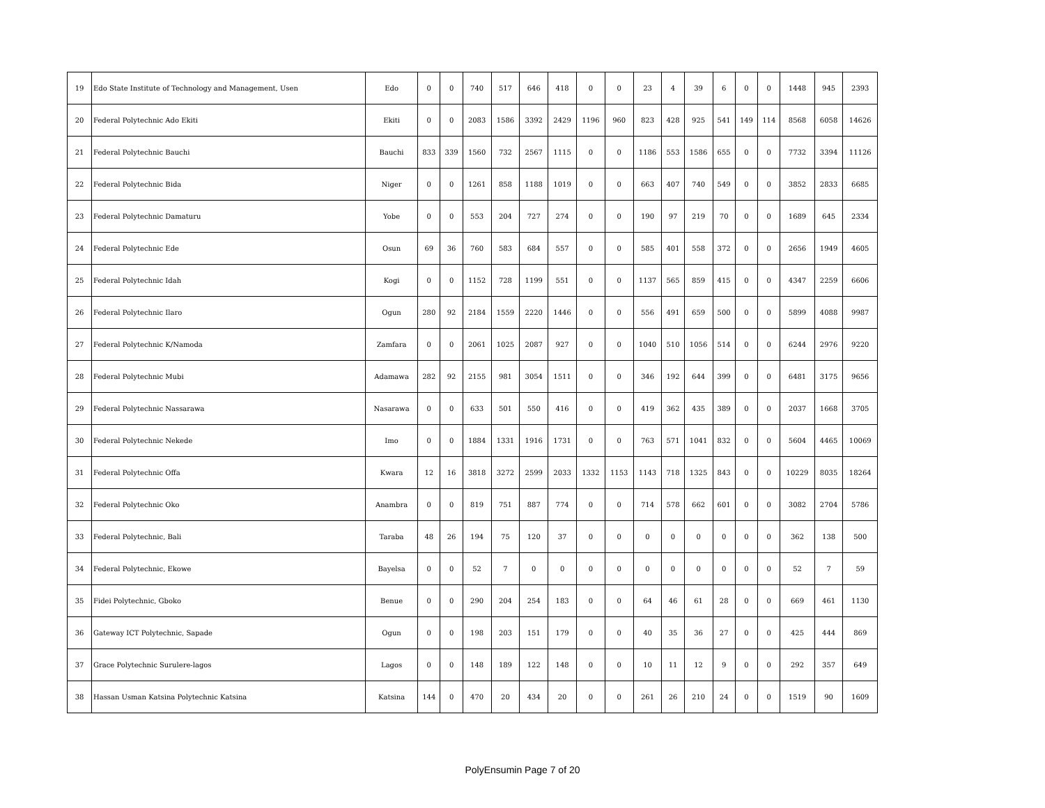| 19 | Edo State Institute of Technology and Management, Usen | Edo | 0 | 0 | 740 | 517 | 646 | 418 | 0 | 0 | 23 | 4 | 39 | 6 | 0 | 0 | 1448 | 945 | 2393 |
| 20 | Federal Polytechnic Ado Ekiti | Ekiti | 0 | 0 | 2083 | 1586 | 3392 | 2429 | 1196 | 960 | 823 | 428 | 925 | 541 | 149 | 114 | 8568 | 6058 | 14626 |
| 21 | Federal Polytechnic Bauchi | Bauchi | 833 | 339 | 1560 | 732 | 2567 | 1115 | 0 | 0 | 1186 | 553 | 1586 | 655 | 0 | 0 | 7732 | 3394 | 11126 |
| 22 | Federal Polytechnic Bida | Niger | 0 | 0 | 1261 | 858 | 1188 | 1019 | 0 | 0 | 663 | 407 | 740 | 549 | 0 | 0 | 3852 | 2833 | 6685 |
| 23 | Federal Polytechnic Damaturu | Yobe | 0 | 0 | 553 | 204 | 727 | 274 | 0 | 0 | 190 | 97 | 219 | 70 | 0 | 0 | 1689 | 645 | 2334 |
| 24 | Federal Polytechnic Ede | Osun | 69 | 36 | 760 | 583 | 684 | 557 | 0 | 0 | 585 | 401 | 558 | 372 | 0 | 0 | 2656 | 1949 | 4605 |
| 25 | Federal Polytechnic Idah | Kogi | 0 | 0 | 1152 | 728 | 1199 | 551 | 0 | 0 | 1137 | 565 | 859 | 415 | 0 | 0 | 4347 | 2259 | 6606 |
| 26 | Federal Polytechnic Ilaro | Ogun | 280 | 92 | 2184 | 1559 | 2220 | 1446 | 0 | 0 | 556 | 491 | 659 | 500 | 0 | 0 | 5899 | 4088 | 9987 |
| 27 | Federal Polytechnic K/Namoda | Zamfara | 0 | 0 | 2061 | 1025 | 2087 | 927 | 0 | 0 | 1040 | 510 | 1056 | 514 | 0 | 0 | 6244 | 2976 | 9220 |
| 28 | Federal Polytechnic Mubi | Adamawa | 282 | 92 | 2155 | 981 | 3054 | 1511 | 0 | 0 | 346 | 192 | 644 | 399 | 0 | 0 | 6481 | 3175 | 9656 |
| 29 | Federal Polytechnic Nassarawa | Nasarawa | 0 | 0 | 633 | 501 | 550 | 416 | 0 | 0 | 419 | 362 | 435 | 389 | 0 | 0 | 2037 | 1668 | 3705 |
| 30 | Federal Polytechnic Nekede | Imo | 0 | 0 | 1884 | 1331 | 1916 | 1731 | 0 | 0 | 763 | 571 | 1041 | 832 | 0 | 0 | 5604 | 4465 | 10069 |
| 31 | Federal Polytechnic Offa | Kwara | 12 | 16 | 3818 | 3272 | 2599 | 2033 | 1332 | 1153 | 1143 | 718 | 1325 | 843 | 0 | 0 | 10229 | 8035 | 18264 |
| 32 | Federal Polytechnic Oko | Anambra | 0 | 0 | 819 | 751 | 887 | 774 | 0 | 0 | 714 | 578 | 662 | 601 | 0 | 0 | 3082 | 2704 | 5786 |
| 33 | Federal Polytechnic, Bali | Taraba | 48 | 26 | 194 | 75 | 120 | 37 | 0 | 0 | 0 | 0 | 0 | 0 | 0 | 0 | 362 | 138 | 500 |
| 34 | Federal Polytechnic, Ekowe | Bayelsa | 0 | 0 | 52 | 7 | 0 | 0 | 0 | 0 | 0 | 0 | 0 | 0 | 0 | 0 | 52 | 7 | 59 |
| 35 | Fidei Polytechnic, Gboko | Benue | 0 | 0 | 290 | 204 | 254 | 183 | 0 | 0 | 64 | 46 | 61 | 28 | 0 | 0 | 669 | 461 | 1130 |
| 36 | Gateway ICT Polytechnic, Sapade | Ogun | 0 | 0 | 198 | 203 | 151 | 179 | 0 | 0 | 40 | 35 | 36 | 27 | 0 | 0 | 425 | 444 | 869 |
| 37 | Grace Polytechnic Surulere-lagos | Lagos | 0 | 0 | 148 | 189 | 122 | 148 | 0 | 0 | 10 | 11 | 12 | 9 | 0 | 0 | 292 | 357 | 649 |
| 38 | Hassan Usman Katsina Polytechnic Katsina | Katsina | 144 | 0 | 470 | 20 | 434 | 20 | 0 | 0 | 261 | 26 | 210 | 24 | 0 | 0 | 1519 | 90 | 1609 |
PolyEnsumin Page 7 of 20